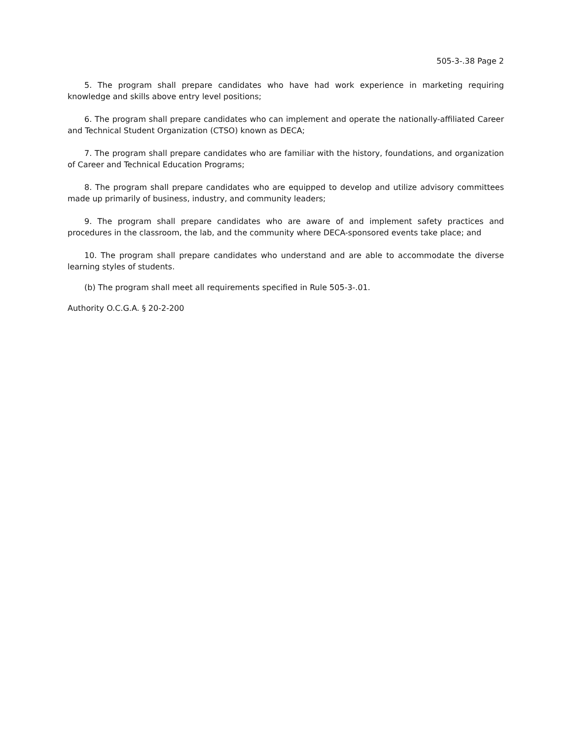505-3-.38 Page 2
5. The program shall prepare candidates who have had work experience in marketing requiring knowledge and skills above entry level positions;
6. The program shall prepare candidates who can implement and operate the nationally-affiliated Career and Technical Student Organization (CTSO) known as DECA;
7. The program shall prepare candidates who are familiar with the history, foundations, and organization of Career and Technical Education Programs;
8. The program shall prepare candidates who are equipped to develop and utilize advisory committees made up primarily of business, industry, and community leaders;
9. The program shall prepare candidates who are aware of and implement safety practices and procedures in the classroom, the lab, and the community where DECA-sponsored events take place; and
10. The program shall prepare candidates who understand and are able to accommodate the diverse learning styles of students.
(b) The program shall meet all requirements specified in Rule 505-3-.01.
Authority O.C.G.A. § 20-2-200